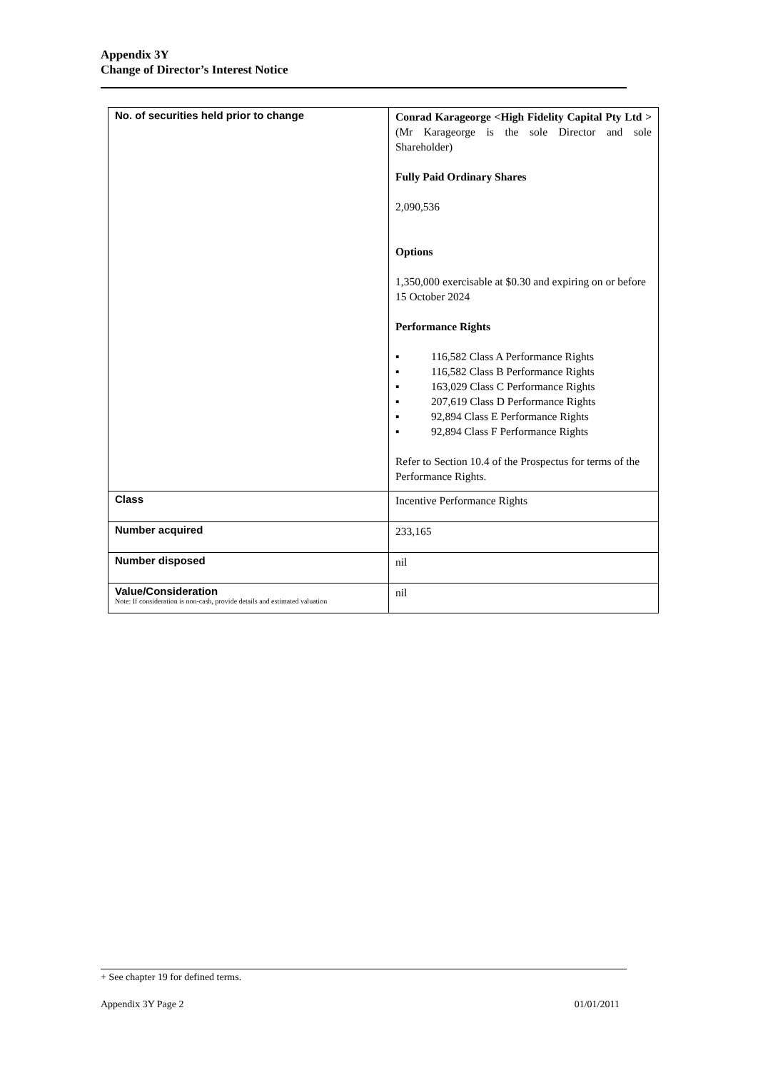Appendix 3Y
Change of Director’s Interest Notice
| No. of securities held prior to change | Conrad Karageorge <High Fidelity Capital Pty Ltd > (Mr Karageorge is the sole Director and sole Shareholder) Fully Paid Ordinary Shares 2,090,536 Options 1,350,000 exercisable at $0.30 and expiring on or before 15 October 2024 Performance Rights ▪ 116,582 Class A Performance Rights ▪ 116,582 Class B Performance Rights ▪ 163,029 Class C Performance Rights ▪ 207,619 Class D Performance Rights ▪ 92,894 Class E Performance Rights ▪ 92,894 Class F Performance Rights Refer to Section 10.4 of the Prospectus for terms of the Performance Rights. |
| Class | Incentive Performance Rights |
| Number acquired | 233,165 |
| Number disposed | nil |
| Value/Consideration Note: If consideration is non-cash, provide details and estimated valuation | nil |
+ See chapter 19 for defined terms.
Appendix 3Y Page 2 01/01/2011